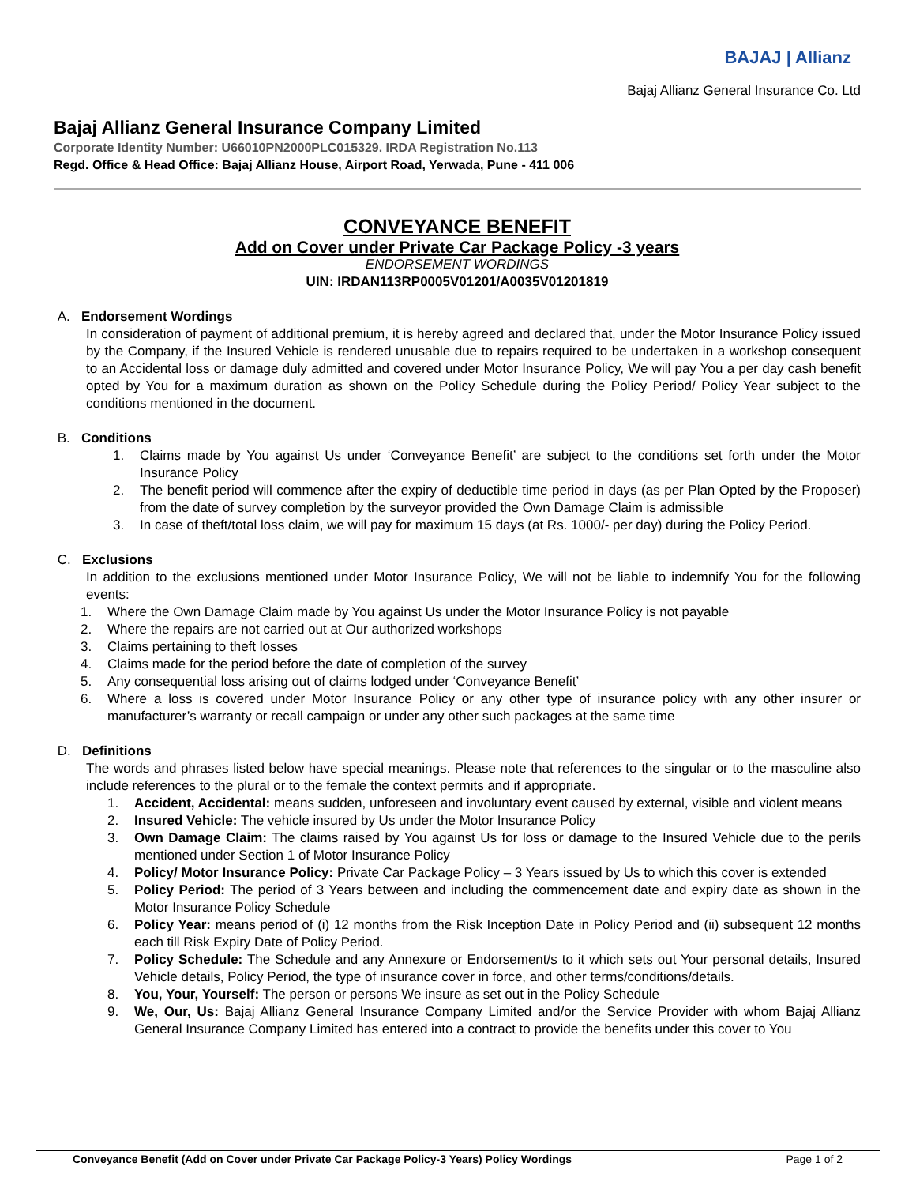BAJAJ | Allianz
Bajaj Allianz General Insurance Co. Ltd
Bajaj Allianz General Insurance Company Limited
Corporate Identity Number: U66010PN2000PLC015329. IRDA Registration No.113
Regd. Office & Head Office: Bajaj Allianz House, Airport Road, Yerwada, Pune - 411 006
CONVEYANCE BENEFIT
Add on Cover under Private Car Package Policy -3 years
ENDORSEMENT WORDINGS
UIN: IRDAN113RP0005V01201/A0035V01201819
A. Endorsement Wordings
In consideration of payment of additional premium, it is hereby agreed and declared that, under the Motor Insurance Policy issued by the Company, if the Insured Vehicle is rendered unusable due to repairs required to be undertaken in a workshop consequent to an Accidental loss or damage duly admitted and covered under Motor Insurance Policy, We will pay You a per day cash benefit opted by You for a maximum duration as shown on the Policy Schedule during the Policy Period/ Policy Year subject to the conditions mentioned in the document.
B. Conditions
1. Claims made by You against Us under ‘Conveyance Benefit’ are subject to the conditions set forth under the Motor Insurance Policy
2. The benefit period will commence after the expiry of deductible time period in days (as per Plan Opted by the Proposer) from the date of survey completion by the surveyor provided the Own Damage Claim is admissible
3. In case of theft/total loss claim, we will pay for maximum 15 days (at Rs. 1000/- per day) during the Policy Period.
C. Exclusions
In addition to the exclusions mentioned under Motor Insurance Policy, We will not be liable to indemnify You for the following events:
1. Where the Own Damage Claim made by You against Us under the Motor Insurance Policy is not payable
2. Where the repairs are not carried out at Our authorized workshops
3. Claims pertaining to theft losses
4. Claims made for the period before the date of completion of the survey
5. Any consequential loss arising out of claims lodged under ‘Conveyance Benefit’
6. Where a loss is covered under Motor Insurance Policy or any other type of insurance policy with any other insurer or manufacturer’s warranty or recall campaign or under any other such packages at the same time
D. Definitions
The words and phrases listed below have special meanings. Please note that references to the singular or to the masculine also include references to the plural or to the female the context permits and if appropriate.
1. Accident, Accidental: means sudden, unforeseen and involuntary event caused by external, visible and violent means
2. Insured Vehicle: The vehicle insured by Us under the Motor Insurance Policy
3. Own Damage Claim: The claims raised by You against Us for loss or damage to the Insured Vehicle due to the perils mentioned under Section 1 of Motor Insurance Policy
4. Policy/ Motor Insurance Policy: Private Car Package Policy – 3 Years issued by Us to which this cover is extended
5. Policy Period: The period of 3 Years between and including the commencement date and expiry date as shown in the Motor Insurance Policy Schedule
6. Policy Year: means period of (i) 12 months from the Risk Inception Date in Policy Period and (ii) subsequent 12 months each till Risk Expiry Date of Policy Period.
7. Policy Schedule: The Schedule and any Annexure or Endorsement/s to it which sets out Your personal details, Insured Vehicle details, Policy Period, the type of insurance cover in force, and other terms/conditions/details.
8. You, Your, Yourself: The person or persons We insure as set out in the Policy Schedule
9. We, Our, Us: Bajaj Allianz General Insurance Company Limited and/or the Service Provider with whom Bajaj Allianz General Insurance Company Limited has entered into a contract to provide the benefits under this cover to You
Conveyance Benefit (Add on Cover under Private Car Package Policy-3 Years) Policy Wordings Page 1 of 2